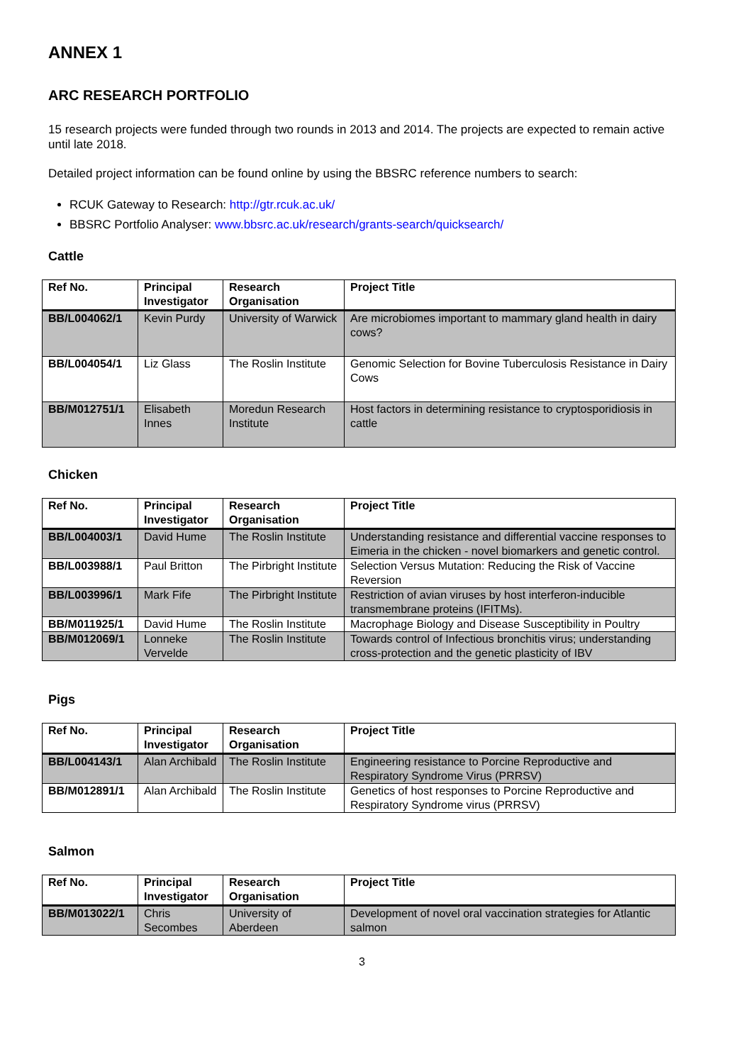ANNEX 1
ARC RESEARCH PORTFOLIO
15 research projects were funded through two rounds in 2013 and 2014. The projects are expected to remain active until late 2018.
Detailed project information can be found online by using the BBSRC reference numbers to search:
RCUK Gateway to Research: http://gtr.rcuk.ac.uk/
BBSRC Portfolio Analyser: www.bbsrc.ac.uk/research/grants-search/quicksearch/
Cattle
| Ref No. | Principal Investigator | Research Organisation | Project Title |
| --- | --- | --- | --- |
| BB/L004062/1 | Kevin Purdy | University of Warwick | Are microbiomes important to mammary gland health in dairy cows? |
| BB/L004054/1 | Liz Glass | The Roslin Institute | Genomic Selection for Bovine Tuberculosis Resistance in Dairy Cows |
| BB/M012751/1 | Elisabeth Innes | Moredun Research Institute | Host factors in determining resistance to cryptosporidiosis in cattle |
Chicken
| Ref No. | Principal Investigator | Research Organisation | Project Title |
| --- | --- | --- | --- |
| BB/L004003/1 | David Hume | The Roslin Institute | Understanding resistance and differential vaccine responses to Eimeria in the chicken - novel biomarkers and genetic control. |
| BB/L003988/1 | Paul Britton | The Pirbright Institute | Selection Versus Mutation: Reducing the Risk of Vaccine Reversion |
| BB/L003996/1 | Mark Fife | The Pirbright Institute | Restriction of avian viruses by host interferon-inducible transmembrane proteins (IFITMs). |
| BB/M011925/1 | David Hume | The Roslin Institute | Macrophage Biology and Disease Susceptibility in Poultry |
| BB/M012069/1 | Lonneke Vervelde | The Roslin Institute | Towards control of Infectious bronchitis virus; understanding cross-protection and the genetic plasticity of IBV |
Pigs
| Ref No. | Principal Investigator | Research Organisation | Project Title |
| --- | --- | --- | --- |
| BB/L004143/1 | Alan Archibald | The Roslin Institute | Engineering resistance to Porcine Reproductive and Respiratory Syndrome Virus (PRRSV) |
| BB/M012891/1 | Alan Archibald | The Roslin Institute | Genetics of host responses to Porcine Reproductive and Respiratory Syndrome virus (PRRSV) |
Salmon
| Ref No. | Principal Investigator | Research Organisation | Project Title |
| --- | --- | --- | --- |
| BB/M013022/1 | Chris Secombes | University of Aberdeen | Development of novel oral vaccination strategies for Atlantic salmon |
3